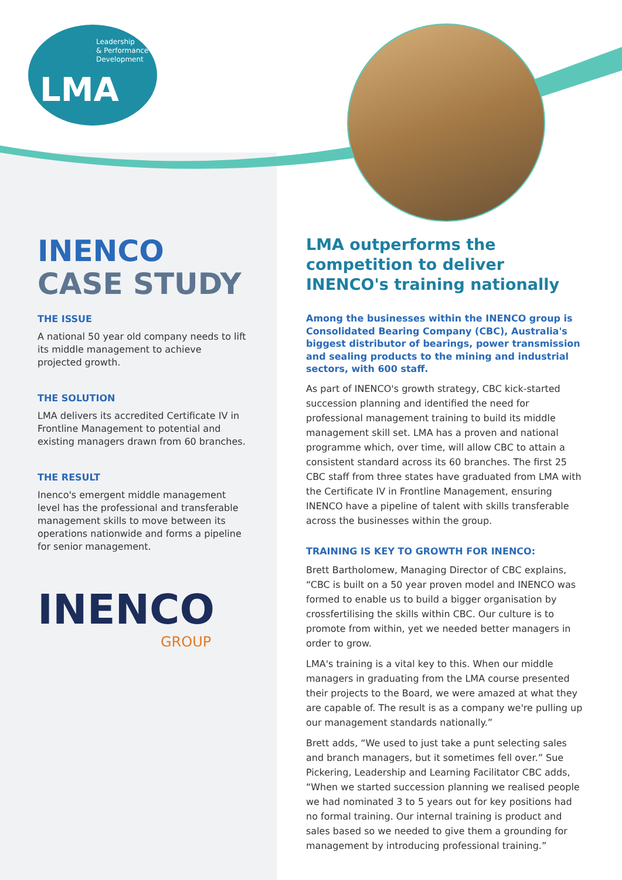Leadership
& Performance
Development
LMA
INENCO
CASE STUDY
THE ISSUE
A national 50 year old company needs to lift its middle management to achieve projected growth.
THE SOLUTION
LMA delivers its accredited Certificate IV in Frontline Management to potential and existing managers drawn from 60 branches.
THE RESULT
Inenco's emergent middle management level has the professional and transferable management skills to move between its operations nationwide and forms a pipeline for senior management.
INENCO
GROUP
LMA outperforms the competition to deliver INENCO's training nationally
Among the businesses within the INENCO group is Consolidated Bearing Company (CBC), Australia's biggest distributor of bearings, power transmission and sealing products to the mining and industrial sectors, with 600 staff.
As part of INENCO's growth strategy, CBC kick-started succession planning and identified the need for professional management training to build its middle management skill set. LMA has a proven and national programme which, over time, will allow CBC to attain a consistent standard across its 60 branches. The first 25 CBC staff from three states have graduated from LMA with the Certificate IV in Frontline Management, ensuring INENCO have a pipeline of talent with skills transferable across the businesses within the group.
TRAINING IS KEY TO GROWTH FOR INENCO:
Brett Bartholomew, Managing Director of CBC explains, “CBC is built on a 50 year proven model and INENCO was formed to enable us to build a bigger organisation by crossfertilising the skills within CBC. Our culture is to promote from within, yet we needed better managers in order to grow.
LMA's training is a vital key to this. When our middle managers in graduating from the LMA course presented their projects to the Board, we were amazed at what they are capable of. The result is as a company we're pulling up our management standards nationally.”
Brett adds, “We used to just take a punt selecting sales and branch managers, but it sometimes fell over.” Sue Pickering, Leadership and Learning Facilitator CBC adds, “When we started succession planning we realised people we had nominated 3 to 5 years out for key positions had no formal training. Our internal training is product and sales based so we needed to give them a grounding for management by introducing professional training.”